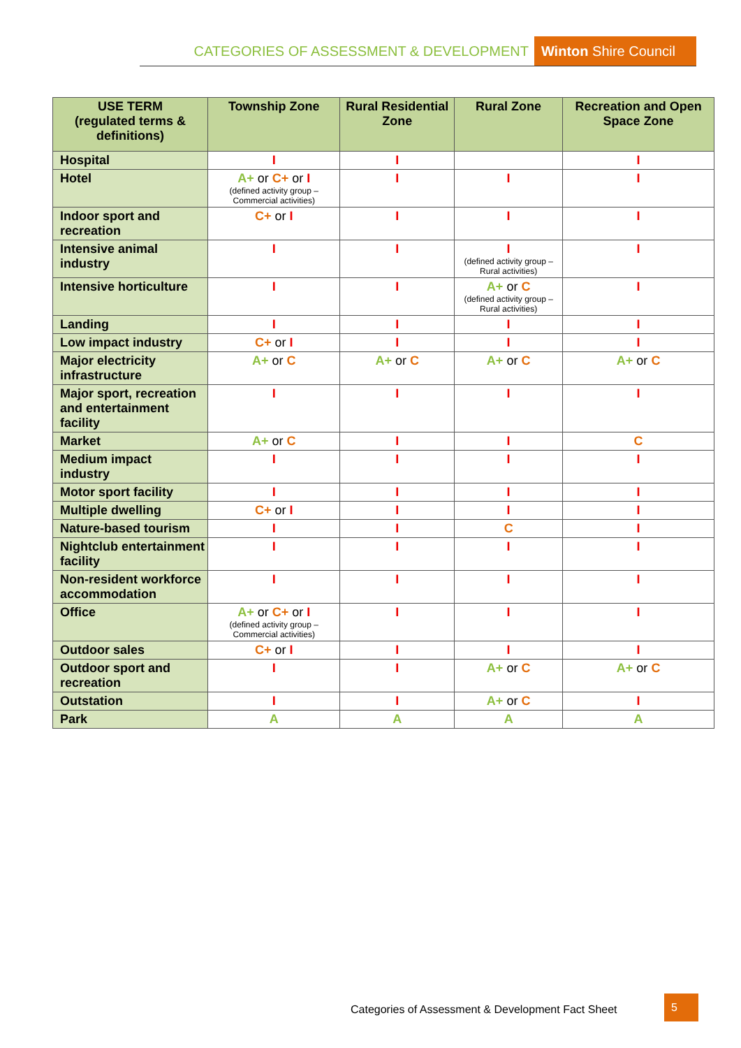CATEGORIES OF ASSESSMENT & DEVELOPMENT Winton Shire Council
| USE TERM (regulated terms & definitions) | Township Zone | Rural Residential Zone | Rural Zone | Recreation and Open Space Zone |
| --- | --- | --- | --- | --- |
| Hospital | I | I | | I |
| Hotel | A+ or C+ or I (defined activity group – Commercial activities) | I | I | I |
| Indoor sport and recreation | C+ or I | I | I | I |
| Intensive animal industry | I | I | I (defined activity group – Rural activities) | I |
| Intensive horticulture | I | I | A+ or C (defined activity group – Rural activities) | I |
| Landing | I | I | I | I |
| Low impact industry | C+ or I | I | I | I |
| Major electricity infrastructure | A+ or C | A+ or C | A+ or C | A+ or C |
| Major sport, recreation and entertainment facility | I | I | I | I |
| Market | A+ or C | I | I | C |
| Medium impact industry | I | I | I | I |
| Motor sport facility | I | I | I | I |
| Multiple dwelling | C+ or I | I | I | I |
| Nature-based tourism | I | I | C | I |
| Nightclub entertainment facility | I | I | I | I |
| Non-resident workforce accommodation | I | I | I | I |
| Office | A+ or C+ or I (defined activity group – Commercial activities) | I | I | I |
| Outdoor sales | C+ or I | I | I | I |
| Outdoor sport and recreation | I | I | A+ or C | A+ or C |
| Outstation | I | I | A+ or C | I |
| Park | A | A | A | A |
Categories of Assessment & Development Fact Sheet
5